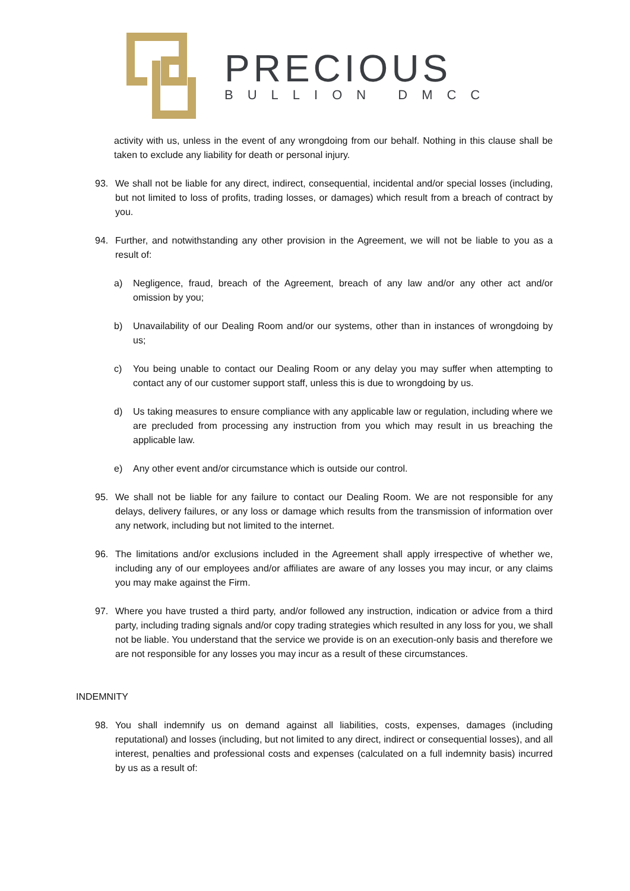PRECIOUS
BULLION DMCC
activity with us, unless in the event of any wrongdoing from our behalf. Nothing in this clause shall be taken to exclude any liability for death or personal injury.
93. We shall not be liable for any direct, indirect, consequential, incidental and/or special losses (including, but not limited to loss of profits, trading losses, or damages) which result from a breach of contract by you.
94. Further, and notwithstanding any other provision in the Agreement, we will not be liable to you as a result of:
a) Negligence, fraud, breach of the Agreement, breach of any law and/or any other act and/or omission by you;
b) Unavailability of our Dealing Room and/or our systems, other than in instances of wrongdoing by us;
c) You being unable to contact our Dealing Room or any delay you may suffer when attempting to contact any of our customer support staff, unless this is due to wrongdoing by us.
d) Us taking measures to ensure compliance with any applicable law or regulation, including where we are precluded from processing any instruction from you which may result in us breaching the applicable law.
e) Any other event and/or circumstance which is outside our control.
95. We shall not be liable for any failure to contact our Dealing Room. We are not responsible for any delays, delivery failures, or any loss or damage which results from the transmission of information over any network, including but not limited to the internet.
96. The limitations and/or exclusions included in the Agreement shall apply irrespective of whether we, including any of our employees and/or affiliates are aware of any losses you may incur, or any claims you may make against the Firm.
97. Where you have trusted a third party, and/or followed any instruction, indication or advice from a third party, including trading signals and/or copy trading strategies which resulted in any loss for you, we shall not be liable. You understand that the service we provide is on an execution-only basis and therefore we are not responsible for any losses you may incur as a result of these circumstances.
INDEMNITY
98. You shall indemnify us on demand against all liabilities, costs, expenses, damages (including reputational) and losses (including, but not limited to any direct, indirect or consequential losses), and all interest, penalties and professional costs and expenses (calculated on a full indemnity basis) incurred by us as a result of: